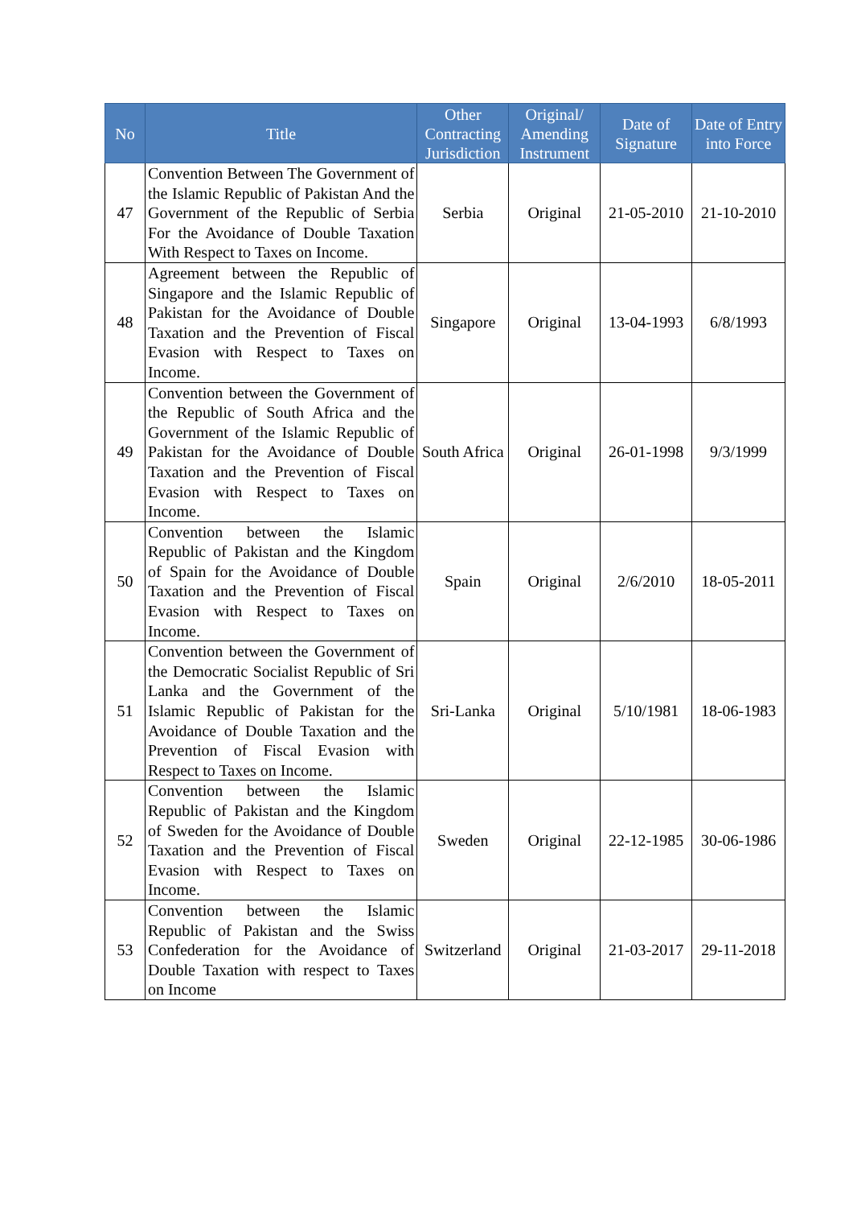| No | Title | Other Contracting Jurisdiction | Original/ Amending Instrument | Date of Signature | Date of Entry into Force |
| --- | --- | --- | --- | --- | --- |
| 47 | Convention Between The Government of the Islamic Republic of Pakistan And the Government of the Republic of Serbia For the Avoidance of Double Taxation With Respect to Taxes on Income. | Serbia | Original | 21-05-2010 | 21-10-2010 |
| 48 | Agreement between the Republic of Singapore and the Islamic Republic of Pakistan for the Avoidance of Double Taxation and the Prevention of Fiscal Evasion with Respect to Taxes on Income. | Singapore | Original | 13-04-1993 | 6/8/1993 |
| 49 | Convention between the Government of the Republic of South Africa and the Government of the Islamic Republic of Pakistan for the Avoidance of Double Taxation and the Prevention of Fiscal Evasion with Respect to Taxes on Income. | South Africa | Original | 26-01-1998 | 9/3/1999 |
| 50 | Convention between the Islamic Republic of Pakistan and the Kingdom of Spain for the Avoidance of Double Taxation and the Prevention of Fiscal Evasion with Respect to Taxes on Income. | Spain | Original | 2/6/2010 | 18-05-2011 |
| 51 | Convention between the Government of the Democratic Socialist Republic of Sri Lanka and the Government of the Islamic Republic of Pakistan for the Avoidance of Double Taxation and the Prevention of Fiscal Evasion with Respect to Taxes on Income. | Sri-Lanka | Original | 5/10/1981 | 18-06-1983 |
| 52 | Convention between the Islamic Republic of Pakistan and the Kingdom of Sweden for the Avoidance of Double Taxation and the Prevention of Fiscal Evasion with Respect to Taxes on Income. | Sweden | Original | 22-12-1985 | 30-06-1986 |
| 53 | Convention between the Islamic Republic of Pakistan and the Swiss Confederation for the Avoidance of Double Taxation with respect to Taxes on Income | Switzerland | Original | 21-03-2017 | 29-11-2018 |